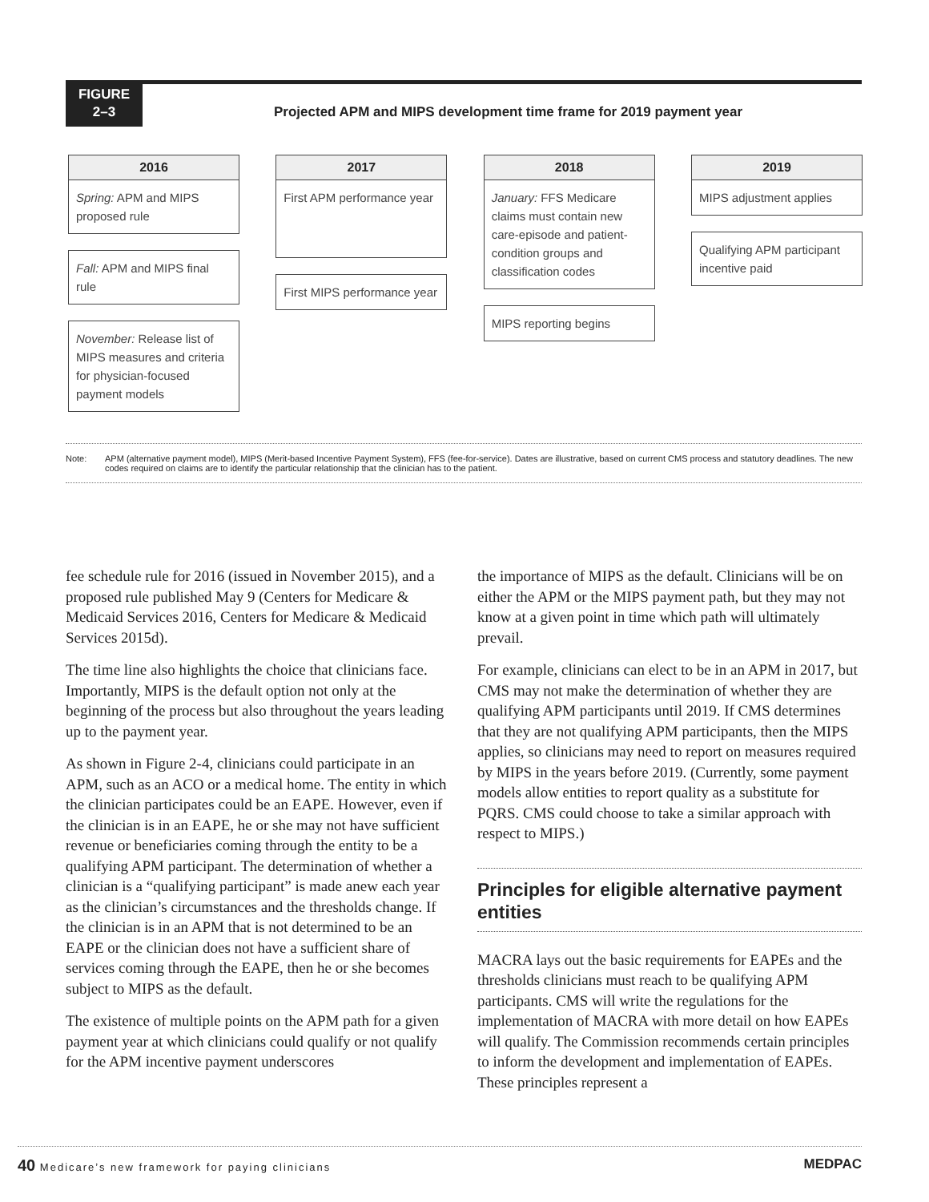FIGURE
2–3
Projected APM and MIPS development time frame for 2019 payment year
2016
Spring: APM and MIPS proposed rule
Fall: APM and MIPS final rule
November: Release list of MIPS measures and criteria for physician-focused payment models
2017
First APM performance year
First MIPS performance year
2018
January: FFS Medicare claims must contain new care-episode and patient-condition groups and classification codes
MIPS reporting begins
2019
MIPS adjustment applies
Qualifying APM participant incentive paid
Note: APM (alternative payment model), MIPS (Merit-based Incentive Payment System), FFS (fee-for-service). Dates are illustrative, based on current CMS process and statutory deadlines. The new codes required on claims are to identify the particular relationship that the clinician has to the patient.
fee schedule rule for 2016 (issued in November 2015), and a proposed rule published May 9 (Centers for Medicare & Medicaid Services 2016, Centers for Medicare & Medicaid Services 2015d).
The time line also highlights the choice that clinicians face. Importantly, MIPS is the default option not only at the beginning of the process but also throughout the years leading up to the payment year.
As shown in Figure 2-4, clinicians could participate in an APM, such as an ACO or a medical home. The entity in which the clinician participates could be an EAPE. However, even if the clinician is in an EAPE, he or she may not have sufficient revenue or beneficiaries coming through the entity to be a qualifying APM participant. The determination of whether a clinician is a “qualifying participant” is made anew each year as the clinician’s circumstances and the thresholds change. If the clinician is in an APM that is not determined to be an EAPE or the clinician does not have a sufficient share of services coming through the EAPE, then he or she becomes subject to MIPS as the default.
The existence of multiple points on the APM path for a given payment year at which clinicians could qualify or not qualify for the APM incentive payment underscores
the importance of MIPS as the default. Clinicians will be on either the APM or the MIPS payment path, but they may not know at a given point in time which path will ultimately prevail.
For example, clinicians can elect to be in an APM in 2017, but CMS may not make the determination of whether they are qualifying APM participants until 2019. If CMS determines that they are not qualifying APM participants, then the MIPS applies, so clinicians may need to report on measures required by MIPS in the years before 2019. (Currently, some payment models allow entities to report quality as a substitute for PQRS. CMS could choose to take a similar approach with respect to MIPS.)
Principles for eligible alternative payment entities
MACRA lays out the basic requirements for EAPEs and the thresholds clinicians must reach to be qualifying APM participants. CMS will write the regulations for the implementation of MACRA with more detail on how EAPEs will qualify. The Commission recommends certain principles to inform the development and implementation of EAPEs. These principles represent a
40 Medicare’s new framework for paying clinicians
MEDPAC